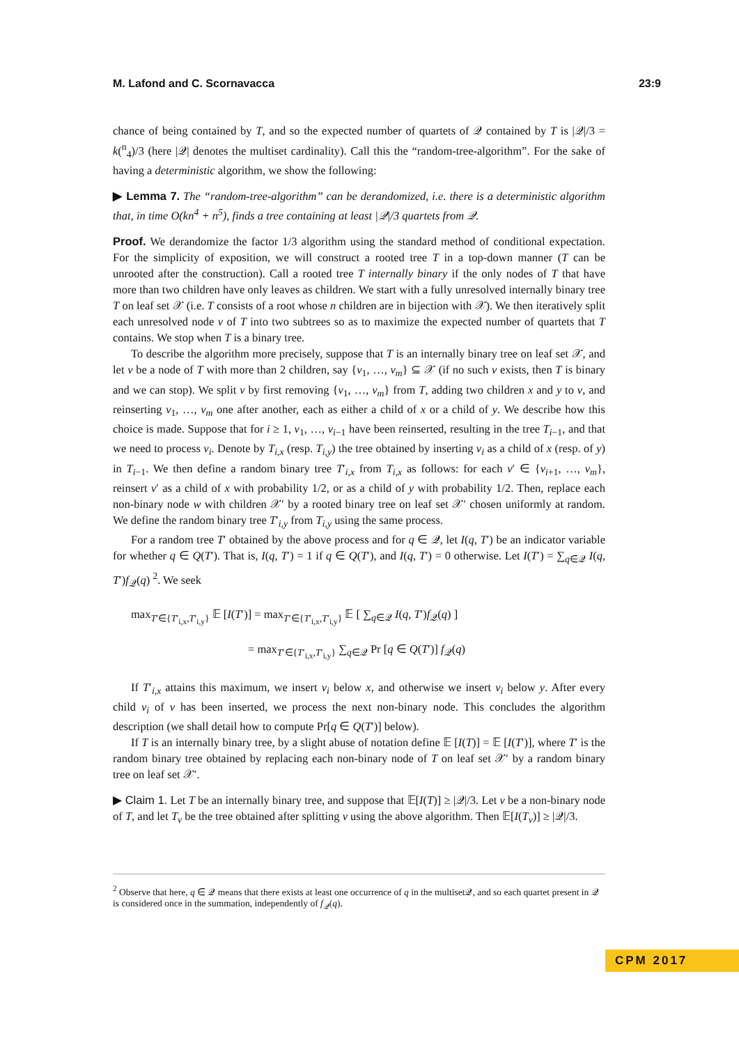M. Lafond and C. Scornavacca 23:9
chance of being contained by T, and so the expected number of quartets of 𝒬 contained by T is |𝒬|/3 = k(<sup>n</sup><sub>4</sub>)/3 (here |𝒬| denotes the multiset cardinality). Call this the “random-tree-algorithm”. For the sake of having a deterministic algorithm, we show the following:
▶ Lemma 7. The “random-tree-algorithm” can be derandomized, i.e. there is a deterministic algorithm that, in time O(kn<sup>4</sup> + n<sup>5</sup>), finds a tree containing at least |𝒬|/3 quartets from 𝒬.
Proof. We derandomize the factor 1/3 algorithm using the standard method of conditional expectation. For the simplicity of exposition, we will construct a rooted tree T in a top-down manner (T can be unrooted after the construction). Call a rooted tree T internally binary if the only nodes of T that have more than two children have only leaves as children. We start with a fully unresolved internally binary tree T on leaf set 𝒳 (i.e. T consists of a root whose n children are in bijection with 𝒳). We then iteratively split each unresolved node v of T into two subtrees so as to maximize the expected number of quartets that T contains. We stop when T is a binary tree.
To describe the algorithm more precisely, suppose that T is an internally binary tree on leaf set 𝒳, and let v be a node of T with more than 2 children, say {v<sub>1</sub>, …, v<sub>m</sub>} ⊆ 𝒳 (if no such v exists, then T is binary and we can stop). We split v by first removing {v<sub>1</sub>, …, v<sub>m</sub>} from T, adding two children x and y to v, and reinserting v<sub>1</sub>, …, v<sub>m</sub> one after another, each as either a child of x or a child of y. We describe how this choice is made. Suppose that for i ≥ 1, v<sub>1</sub>, …, v<sub>i−1</sub> have been reinserted, resulting in the tree T<sub>i−1</sub>, and that we need to process v<sub>i</sub>. Denote by T<sub>i,x</sub> (resp. T<sub>i,y</sub>) the tree obtained by inserting v<sub>i</sub> as a child of x (resp. of y) in T<sub>i−1</sub>. We then define a random binary tree T′<sub>i,x</sub> from T<sub>i,x</sub> as follows: for each v′ ∈ {v<sub>i+1</sub>, …, v<sub>m</sub>}, reinsert v′ as a child of x with probability 1/2, or as a child of y with probability 1/2. Then, replace each non-binary node w with children 𝒳′ by a rooted binary tree on leaf set 𝒳′ chosen uniformly at random. We define the random binary tree T′<sub>i,y</sub> from T<sub>i,y</sub> using the same process.
For a random tree T′ obtained by the above process and for q ∈ 𝒬, let I(q, T′) be an indicator variable for whether q ∈ Q(T′). That is, I(q, T′) = 1 if q ∈ Q(T′), and I(q, T′) = 0 otherwise. Let I(T′) = ∑<sub>q∈𝒬</sub> I(q, T′)f<sub>𝒬</sub>(q) <sup>2</sup>. We seek
max<sub>T′∈{T′<sub>i,x</sub>,T′<sub>i,y</sub>}</sub> 𝔼 [I(T′)] = max<sub>T′∈{T′<sub>i,x</sub>,T′<sub>i,y</sub>}</sub> 𝔼 [ ∑<sub>q∈𝒬</sub> I(q, T′)f<sub>𝒬</sub>(q) ]
= max<sub>T′∈{T′<sub>i,x</sub>,T′<sub>i,y</sub>}</sub> ∑<sub>q∈𝒬</sub> Pr [q ∈ Q(T′)] f<sub>𝒬</sub>(q)
If T′<sub>i,x</sub> attains this maximum, we insert v<sub>i</sub> below x, and otherwise we insert v<sub>i</sub> below y. After every child v<sub>i</sub> of v has been inserted, we process the next non-binary node. This concludes the algorithm description (we shall detail how to compute Pr[q ∈ Q(T′)] below).
If T is an internally binary tree, by a slight abuse of notation define 𝔼 [I(T)] = 𝔼 [I(T′)], where T′ is the random binary tree obtained by replacing each non-binary node of T on leaf set 𝒳′ by a random binary tree on leaf set 𝒳′.
▶ Claim 1. Let T be an internally binary tree, and suppose that 𝔼[I(T)] ≥ |𝒬|/3. Let v be a non-binary node of T, and let T<sub>v</sub> be the tree obtained after splitting v using the above algorithm. Then 𝔼[I(T<sub>v</sub>)] ≥ |𝒬|/3.
<sup>2</sup> Observe that here, q ∈ 𝒬 means that there exists at least one occurrence of q in the multiset𝒬, and so each quartet present in 𝒬 is considered once in the summation, independently of f<sub>𝒬</sub>(q).
CPM 2017